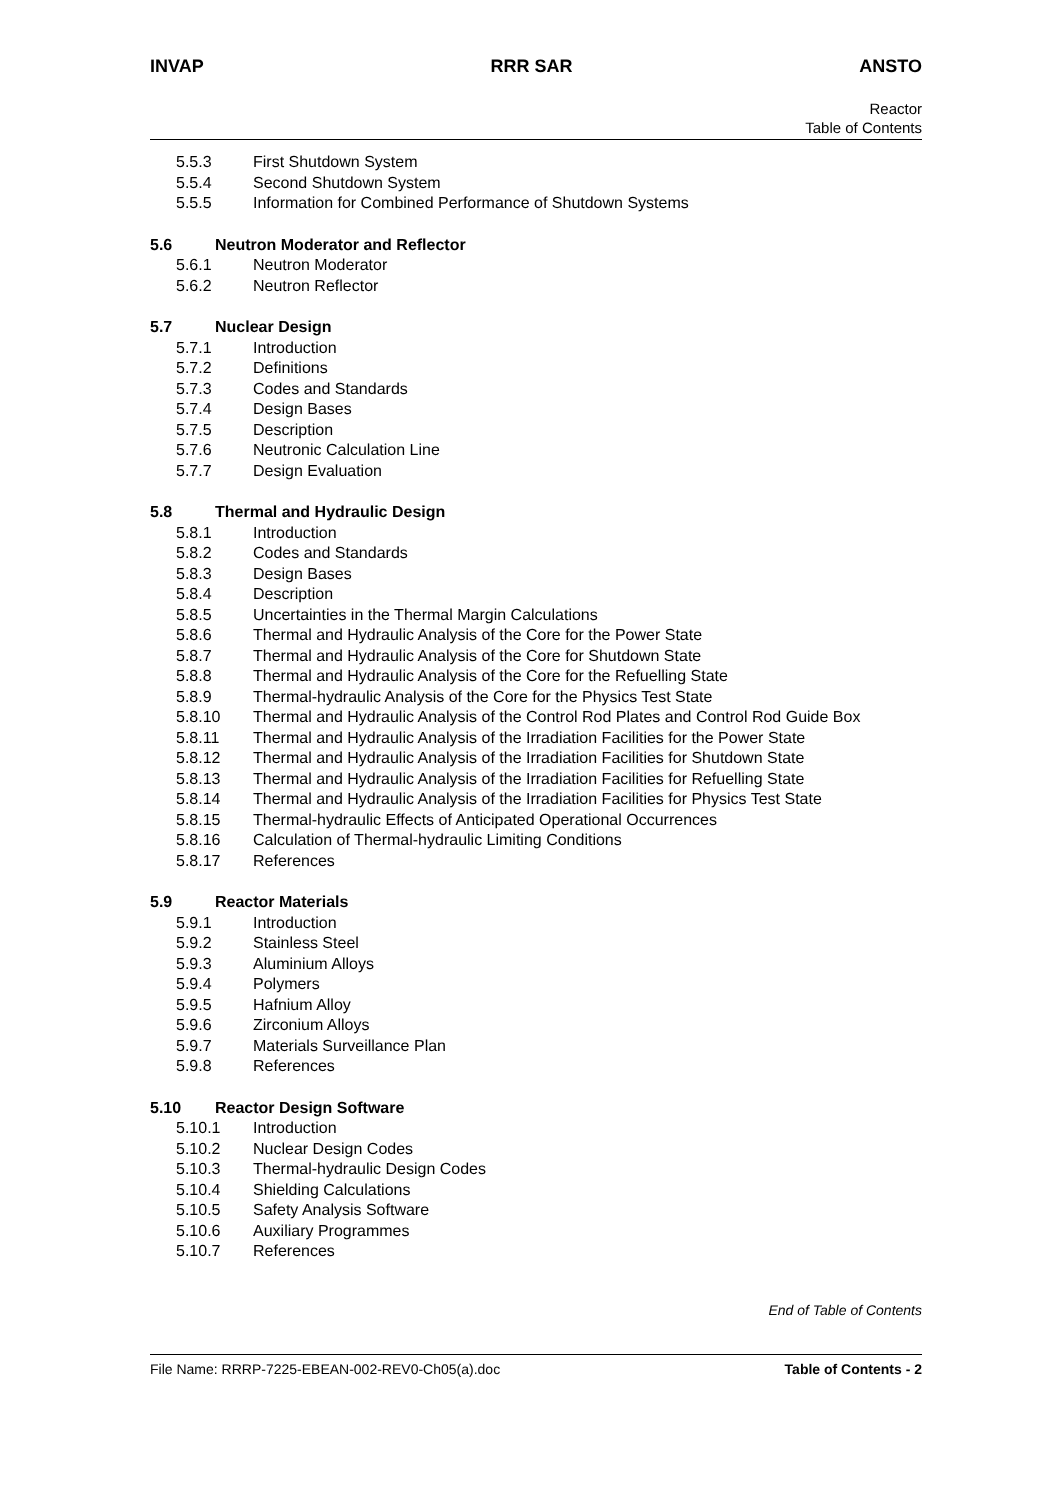INVAP RRR SAR ANSTO
Reactor
Table of Contents
5.5.3 First Shutdown System
5.5.4 Second Shutdown System
5.5.5 Information for Combined Performance of Shutdown Systems
5.6 Neutron Moderator and Reflector
5.6.1 Neutron Moderator
5.6.2 Neutron Reflector
5.7 Nuclear Design
5.7.1 Introduction
5.7.2 Definitions
5.7.3 Codes and Standards
5.7.4 Design Bases
5.7.5 Description
5.7.6 Neutronic Calculation Line
5.7.7 Design Evaluation
5.8 Thermal and Hydraulic Design
5.8.1 Introduction
5.8.2 Codes and Standards
5.8.3 Design Bases
5.8.4 Description
5.8.5 Uncertainties in the Thermal Margin Calculations
5.8.6 Thermal and Hydraulic Analysis of the Core for the Power State
5.8.7 Thermal and Hydraulic Analysis of the Core for Shutdown State
5.8.8 Thermal and Hydraulic Analysis of the Core for the Refuelling State
5.8.9 Thermal-hydraulic Analysis of the Core for the Physics Test State
5.8.10 Thermal and Hydraulic Analysis of the Control Rod Plates and Control Rod Guide Box
5.8.11 Thermal and Hydraulic Analysis of the Irradiation Facilities for the Power State
5.8.12 Thermal and Hydraulic Analysis of the Irradiation Facilities for Shutdown State
5.8.13 Thermal and Hydraulic Analysis of the Irradiation Facilities for Refuelling State
5.8.14 Thermal and Hydraulic Analysis of the Irradiation Facilities for Physics Test State
5.8.15 Thermal-hydraulic Effects of Anticipated Operational Occurrences
5.8.16 Calculation of Thermal-hydraulic Limiting Conditions
5.8.17 References
5.9 Reactor Materials
5.9.1 Introduction
5.9.2 Stainless Steel
5.9.3 Aluminium Alloys
5.9.4 Polymers
5.9.5 Hafnium Alloy
5.9.6 Zirconium Alloys
5.9.7 Materials Surveillance Plan
5.9.8 References
5.10 Reactor Design Software
5.10.1 Introduction
5.10.2 Nuclear Design Codes
5.10.3 Thermal-hydraulic Design Codes
5.10.4 Shielding Calculations
5.10.5 Safety Analysis Software
5.10.6 Auxiliary Programmes
5.10.7 References
End of Table of Contents
File Name: RRRP-7225-EBEAN-002-REV0-Ch05(a).doc Table of Contents - 2